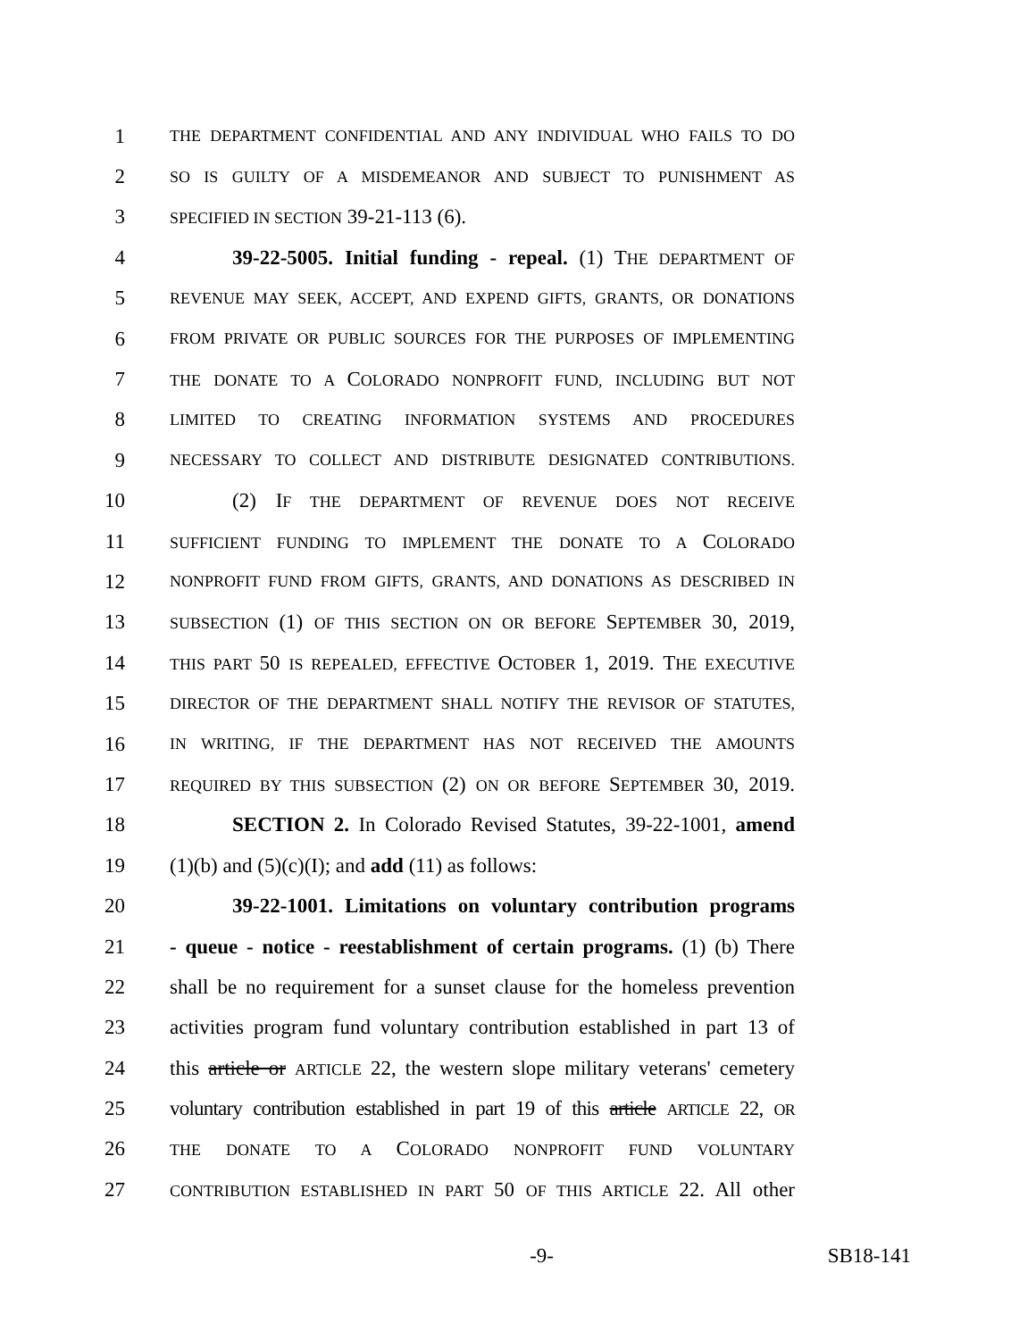1 THE DEPARTMENT CONFIDENTIAL AND ANY INDIVIDUAL WHO FAILS TO DO
2 SO IS GUILTY OF A MISDEMEANOR AND SUBJECT TO PUNISHMENT AS
3 SPECIFIED IN SECTION 39-21-113 (6).
4 39-22-5005. Initial funding - repeal. (1) THE DEPARTMENT OF
5 REVENUE MAY SEEK, ACCEPT, AND EXPEND GIFTS, GRANTS, OR DONATIONS
6 FROM PRIVATE OR PUBLIC SOURCES FOR THE PURPOSES OF IMPLEMENTING
7 THE DONATE TO A COLORADO NONPROFIT FUND, INCLUDING BUT NOT
8 LIMITED TO CREATING INFORMATION SYSTEMS AND PROCEDURES
9 NECESSARY TO COLLECT AND DISTRIBUTE DESIGNATED CONTRIBUTIONS.
10 (2) IF THE DEPARTMENT OF REVENUE DOES NOT RECEIVE
11 SUFFICIENT FUNDING TO IMPLEMENT THE DONATE TO A COLORADO
12 NONPROFIT FUND FROM GIFTS, GRANTS, AND DONATIONS AS DESCRIBED IN
13 SUBSECTION (1) OF THIS SECTION ON OR BEFORE SEPTEMBER 30, 2019,
14 THIS PART 50 IS REPEALED, EFFECTIVE OCTOBER 1, 2019. THE EXECUTIVE
15 DIRECTOR OF THE DEPARTMENT SHALL NOTIFY THE REVISOR OF STATUTES,
16 IN WRITING, IF THE DEPARTMENT HAS NOT RECEIVED THE AMOUNTS
17 REQUIRED BY THIS SUBSECTION (2) ON OR BEFORE SEPTEMBER 30, 2019.
18 SECTION 2. In Colorado Revised Statutes, 39-22-1001, amend
19 (1)(b) and (5)(c)(I); and add (11) as follows:
20 39-22-1001. Limitations on voluntary contribution programs
21 - queue - notice - reestablishment of certain programs. (1) (b) There
22 shall be no requirement for a sunset clause for the homeless prevention
23 activities program fund voluntary contribution established in part 13 of
24 this article or ARTICLE 22, the western slope military veterans' cemetery
25 voluntary contribution established in part 19 of this article ARTICLE 22, OR
26 THE DONATE TO A COLORADO NONPROFIT FUND VOLUNTARY
27 CONTRIBUTION ESTABLISHED IN PART 50 OF THIS ARTICLE 22. All other
-9- SB18-141